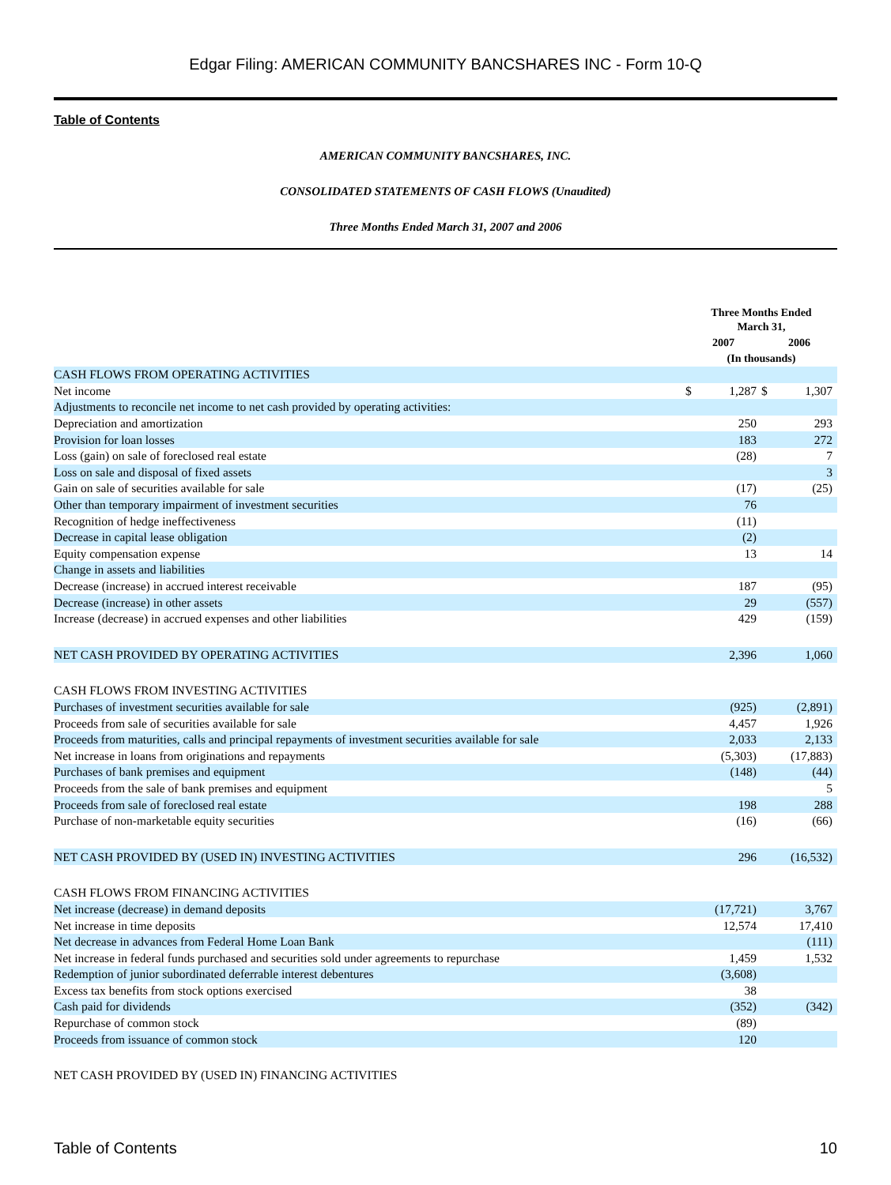Edgar Filing: AMERICAN COMMUNITY BANCSHARES INC - Form 10-Q
Table of Contents
AMERICAN COMMUNITY BANCSHARES, INC.
CONSOLIDATED STATEMENTS OF CASH FLOWS (Unaudited)
Three Months Ended March 31, 2007 and 2006
| | Three Months Ended March 31, | | | |
| --- | --- | --- | --- | --- |
| | 2007 | | 2006 | |
| | (In thousands) | | | |
| CASH FLOWS FROM OPERATING ACTIVITIES | | | | |
| Net income | $ | 1,287 | $ | 1,307 |
| Adjustments to reconcile net income to net cash provided by operating activities: | | | | |
| Depreciation and amortization | | 250 | | 293 |
| Provision for loan losses | | 183 | | 272 |
| Loss (gain) on sale of foreclosed real estate | | (28) | | 7 |
| Loss on sale and disposal of fixed assets | | | | 3 |
| Gain on sale of securities available for sale | | (17) | | (25) |
| Other than temporary impairment of investment securities | | 76 | | |
| Recognition of hedge ineffectiveness | | (11) | | |
| Decrease in capital lease obligation | | (2) | | |
| Equity compensation expense | | 13 | | 14 |
| Change in assets and liabilities | | | | |
| Decrease (increase) in accrued interest receivable | | 187 | | (95) |
| Decrease (increase) in other assets | | 29 | | (557) |
| Increase (decrease) in accrued expenses and other liabilities | | 429 | | (159) |
| NET CASH PROVIDED BY OPERATING ACTIVITIES | | 2,396 | | 1,060 |
| CASH FLOWS FROM INVESTING ACTIVITIES | | | | |
| Purchases of investment securities available for sale | | (925) | | (2,891) |
| Proceeds from sale of securities available for sale | | 4,457 | | 1,926 |
| Proceeds from maturities, calls and principal repayments of investment securities available for sale | | 2,033 | | 2,133 |
| Net increase in loans from originations and repayments | | (5,303) | | (17,883) |
| Purchases of bank premises and equipment | | (148) | | (44) |
| Proceeds from the sale of bank premises and equipment | | | | 5 |
| Proceeds from sale of foreclosed real estate | | 198 | | 288 |
| Purchase of non-marketable equity securities | | (16) | | (66) |
| NET CASH PROVIDED BY (USED IN) INVESTING ACTIVITIES | | 296 | | (16,532) |
| CASH FLOWS FROM FINANCING ACTIVITIES | | | | |
| Net increase (decrease) in demand deposits | | (17,721) | | 3,767 |
| Net increase in time deposits | | 12,574 | | 17,410 |
| Net decrease in advances from Federal Home Loan Bank | | | | (111) |
| Net increase in federal funds purchased and securities sold under agreements to repurchase | | 1,459 | | 1,532 |
| Redemption of junior subordinated deferrable interest debentures | | (3,608) | | |
| Excess tax benefits from stock options exercised | | 38 | | |
| Cash paid for dividends | | (352) | | (342) |
| Repurchase of common stock | | (89) | | |
| Proceeds from issuance of common stock | | 120 | | |
| NET CASH PROVIDED BY (USED IN) FINANCING ACTIVITIES | | | | |
Table of Contents 10